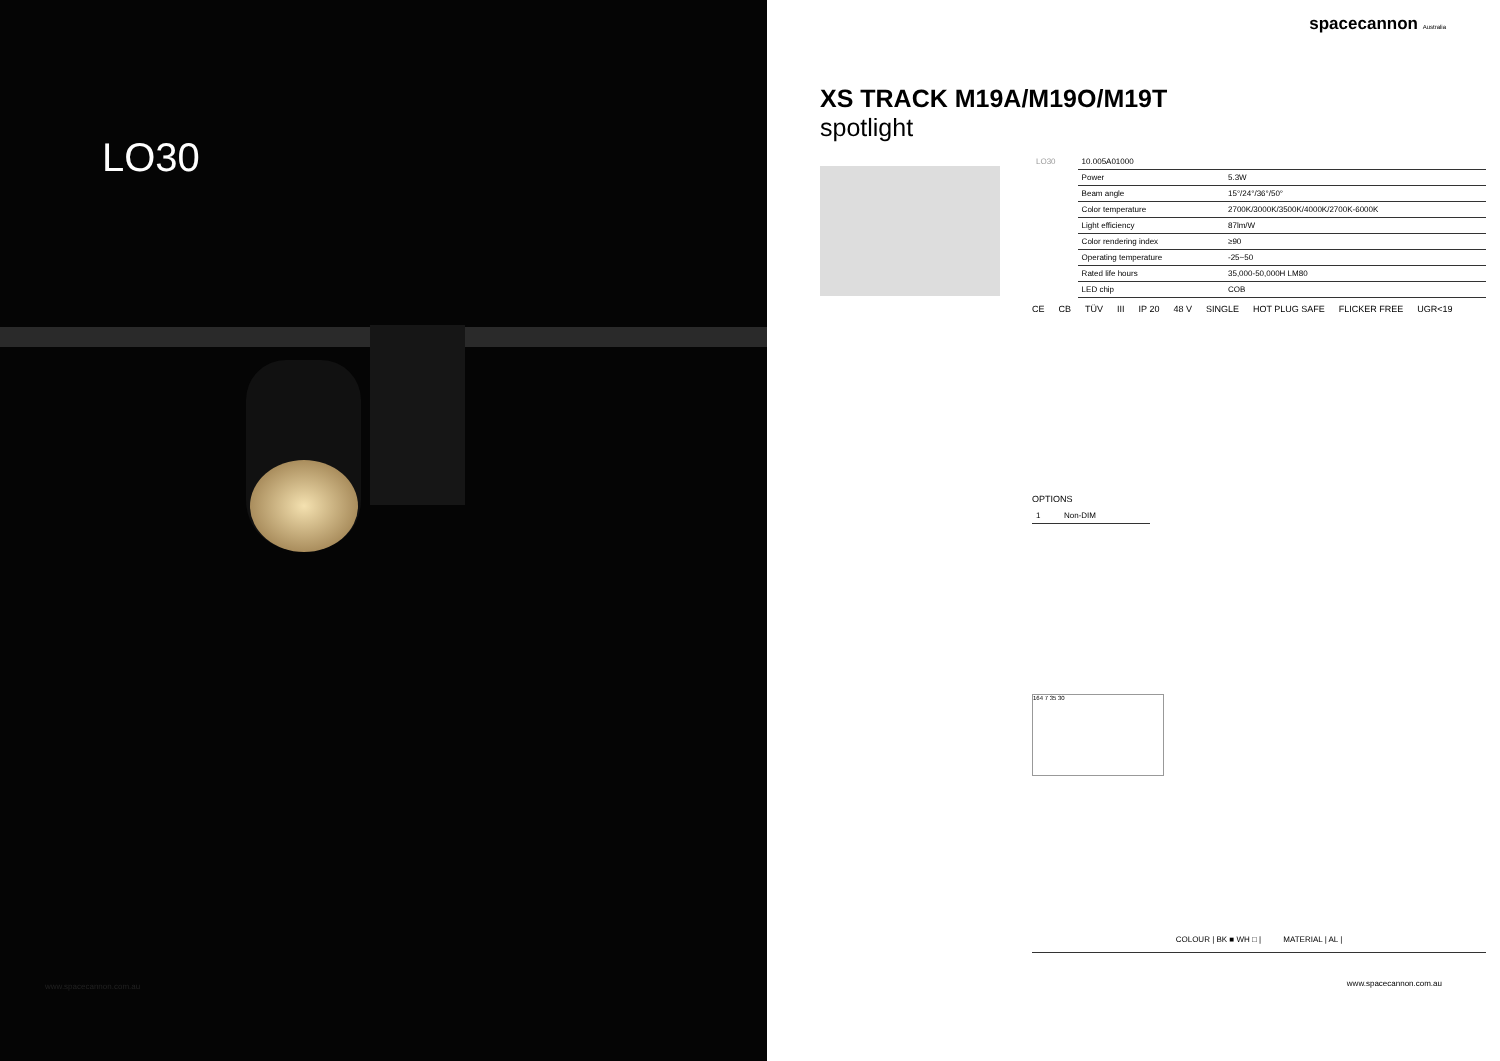LO30
www.spacecannon.com.au
spacecannon Australia
XS TRACK M19A/M19O/M19T
spotlight
| LO30 | 10.005A01000 | |
| | Power | 5.3W |
| | Beam angle | 15°/24°/36°/50° |
| | Color temperature | 2700K/3000K/3500K/4000K/2700K-6000K |
| | Light efficiency | 87lm/W |
| | Color rendering index | ≥90 |
| | Operating temperature | -25~50 |
| | Rated life hours | 35,000-50,000H LM80 |
| | LED chip | COB |
CE CB TÜV III IP 20 48 V SINGLE HOT PLUG SAFE FLICKER FREE UGR<19
OPTIONS
| 1 | Non-DIM |
164 7 35 30
COLOUR | BK ■ WH □ | MATERIAL | AL |
www.spacecannon.com.au